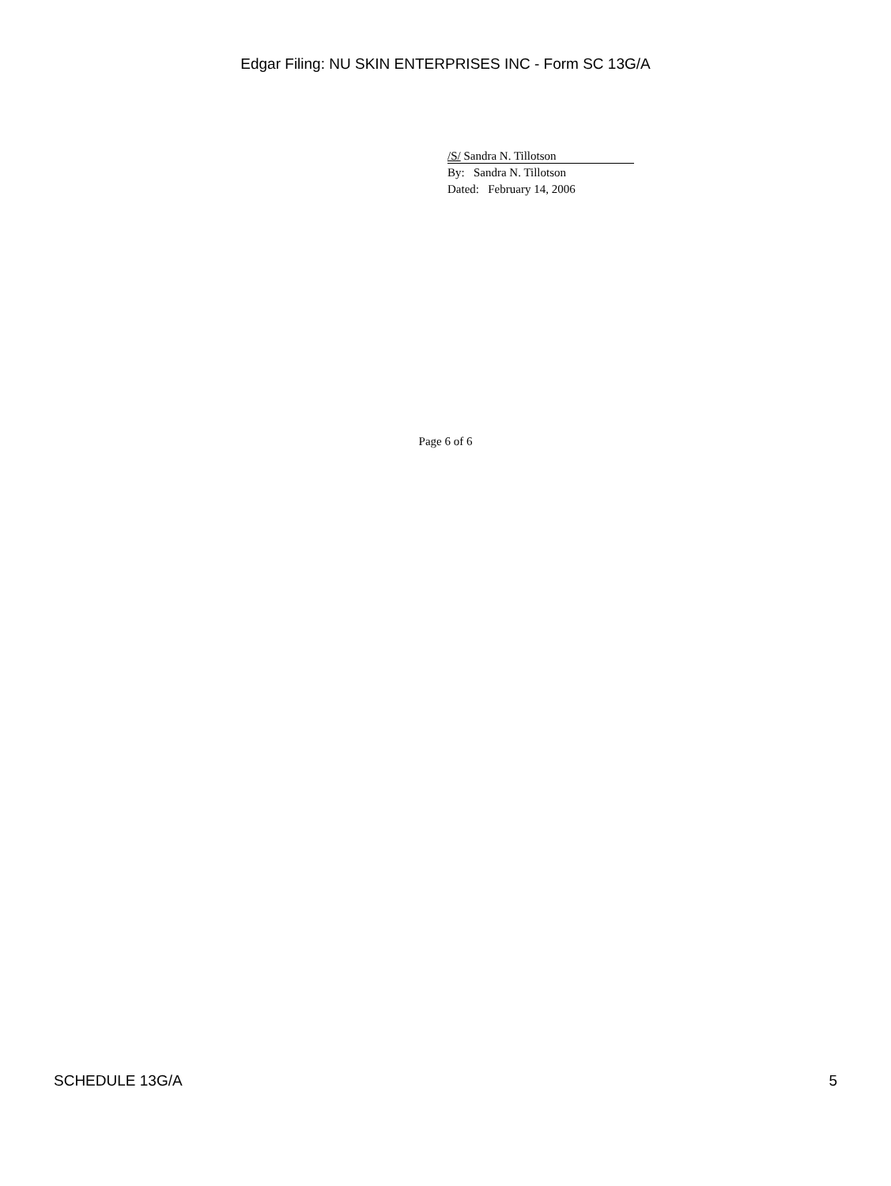Edgar Filing: NU SKIN ENTERPRISES INC - Form SC 13G/A
/S/ Sandra N. Tillotson
By: Sandra N. Tillotson
Dated: February 14, 2006
Page 6 of 6
SCHEDULE 13G/A 5